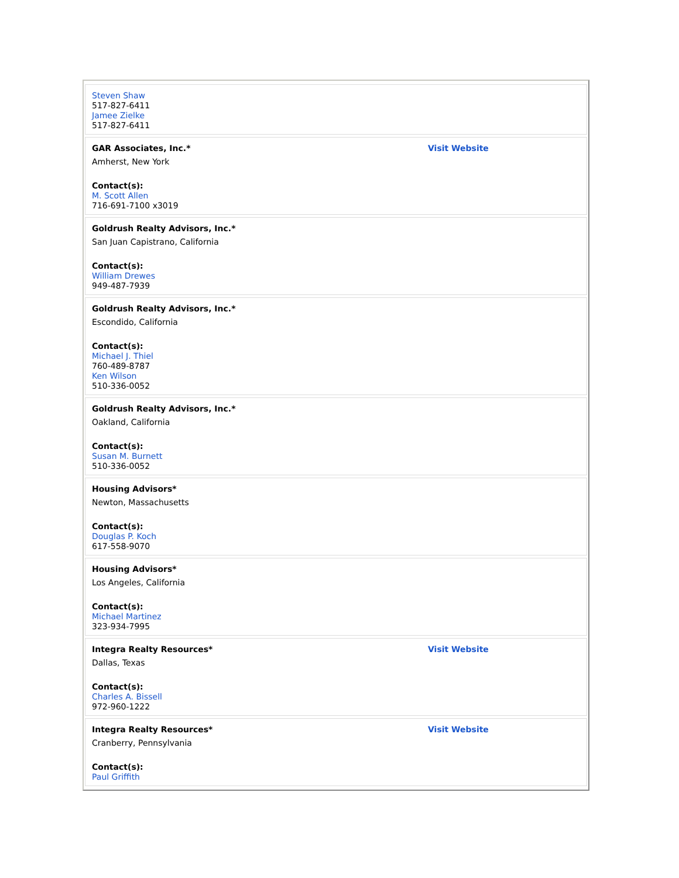| Steven Shaw 517-827-6411 Jamee Zielke 517-827-6411 | |
| GAR Associates, Inc.* Amherst, New York Contact(s): M. Scott Allen 716-691-7100 x3019 | Visit Website |
| Goldrush Realty Advisors, Inc.* San Juan Capistrano, California Contact(s): William Drewes 949-487-7939 | |
| Goldrush Realty Advisors, Inc.* Escondido, California Contact(s): Michael J. Thiel 760-489-8787 Ken Wilson 510-336-0052 | |
| Goldrush Realty Advisors, Inc.* Oakland, California Contact(s): Susan M. Burnett 510-336-0052 | |
| Housing Advisors* Newton, Massachusetts Contact(s): Douglas P. Koch 617-558-9070 | |
| Housing Advisors* Los Angeles, California Contact(s): Michael Martinez 323-934-7995 | |
| Integra Realty Resources* Dallas, Texas Contact(s): Charles A. Bissell 972-960-1222 | Visit Website |
| Integra Realty Resources* Cranberry, Pennsylvania Contact(s): Paul Griffith | Visit Website |